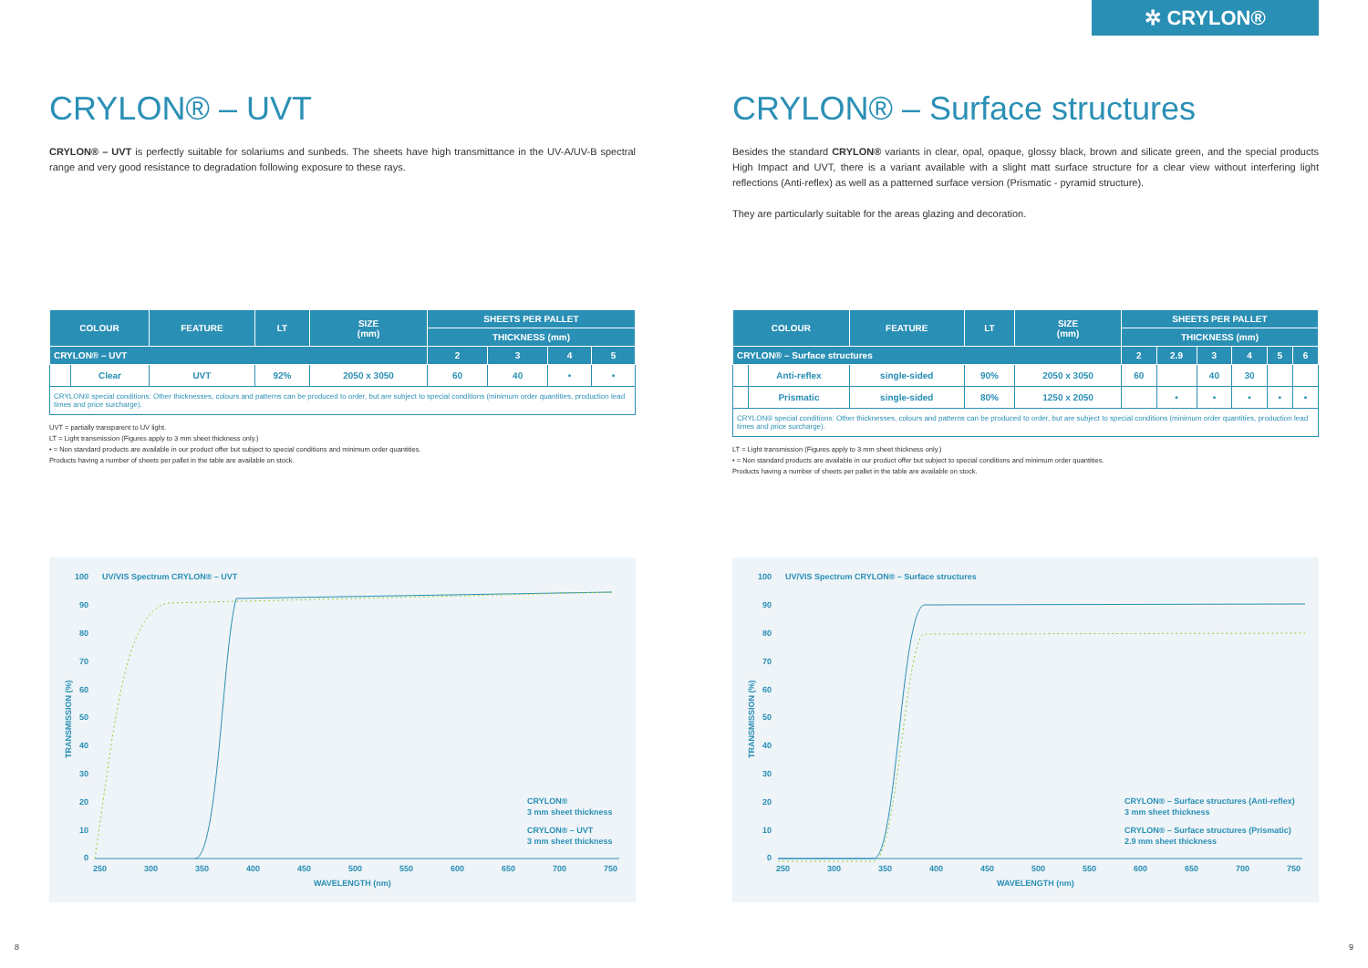✲ CRYLON®
CRYLON® – UVT
CRYLON® – UVT is perfectly suitable for solariums and sunbeds. The sheets have high transmittance in the UV-A/UV-B spectral range and very good resistance to degradation following exposure to these rays.
| COLOUR | | FEATURE | LT | SIZE (mm) | SHEETS PER PALLET | | | |
| --- | --- | --- | --- | --- | --- | --- | --- | --- |
| | | | | | THICKNESS (mm) | | | |
| CRYLON® – UVT | | | | | 2 | 3 | 4 | 5 |
| | Clear | UVT | 92% | 2050 x 3050 | 60 | 40 | • | • |
| CRYLON® special conditions: Other thicknesses, colours and patterns can be produced to order, but are subject to special conditions (minimum order quantities, production lead times and price surcharge). | | | | | | | | |
UVT = partially transparent to UV light.
LT = Light transmission (Figures apply to 3 mm sheet thickness only.)
• = Non standard products are available in our product offer but subject to special conditions and minimum order quantities.
Products having a number of sheets per pallet in the table are available on stock.
UV/VIS Spectrum CRYLON® – UVT
100
90
80
70
60
50
40
30
20
10
0
TRANSMISSION (%)
250
300
350
400
450
500
550
600
650
700
750
WAVELENGTH (nm)
CRYLON®
3 mm sheet thickness
CRYLON® – UVT
3 mm sheet thickness
CRYLON® – Surface structures
Besides the standard CRYLON® variants in clear, opal, opaque, glossy black, brown and silicate green, and the special products High Impact and UVT, there is a variant available with a slight matt surface structure for a clear view without interfering light reflections (Anti-reflex) as well as a patterned surface version (Prismatic - pyramid structure).
They are particularly suitable for the areas glazing and decoration.
| COLOUR | | FEATURE | LT | SIZE (mm) | SHEETS PER PALLET | | | | | |
| --- | --- | --- | --- | --- | --- | --- | --- | --- | --- | --- |
| | | | | | THICKNESS (mm) | | | | | |
| CRYLON® – Surface structures | | | | | 2 | 2.9 | 3 | 4 | 5 | 6 |
| | Anti-reflex | single-sided | 90% | 2050 x 3050 | 60 | | 40 | 30 | | |
| | Prismatic | single-sided | 80% | 1250 x 2050 | | • | • | • | • | • |
| CRYLON® special conditions: Other thicknesses, colours and patterns can be produced to order, but are subject to special conditions (minimum order quantities, production lead times and price surcharge). | | | | | | | | | | |
LT = Light transmission (Figures apply to 3 mm sheet thickness only.)
• = Non standard products are available in our product offer but subject to special conditions and minimum order quantities.
Products having a number of sheets per pallet in the table are available on stock.
UV/VIS Spectrum CRYLON® – Surface structures
100
90
80
70
60
50
40
30
20
10
0
TRANSMISSION (%)
250
300
350
400
450
500
550
600
650
700
750
WAVELENGTH (nm)
CRYLON® – Surface structures (Anti-reflex)
3 mm sheet thickness
CRYLON® – Surface structures (Prismatic)
2.9 mm sheet thickness
8 9